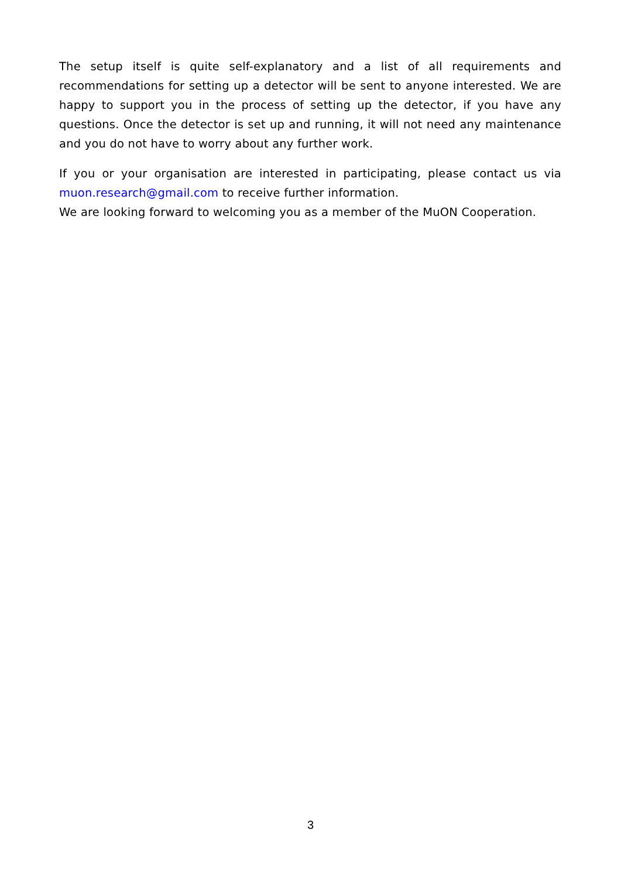The setup itself is quite self-explanatory and a list of all requirements and recommendations for setting up a detector will be sent to anyone interested. We are happy to support you in the process of setting up the detector, if you have any questions. Once the detector is set up and running, it will not need any maintenance and you do not have to worry about any further work.
If you or your organisation are interested in participating, please contact us via muon.research@gmail.com to receive further information.
We are looking forward to welcoming you as a member of the MuON Cooperation.
3